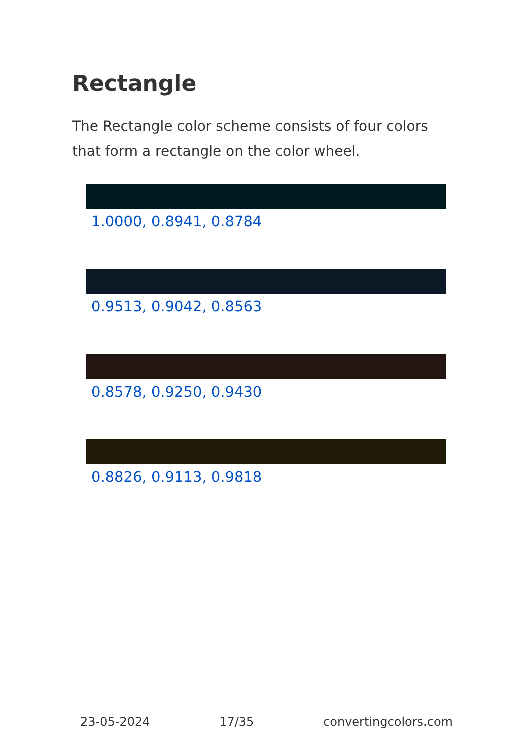Rectangle
The Rectangle color scheme consists of four colors that form a rectangle on the color wheel.
1.0000, 0.8941, 0.8784
0.9513, 0.9042, 0.8563
0.8578, 0.9250, 0.9430
0.8826, 0.9113, 0.9818
23-05-2024 17/35 convertingcolors.com